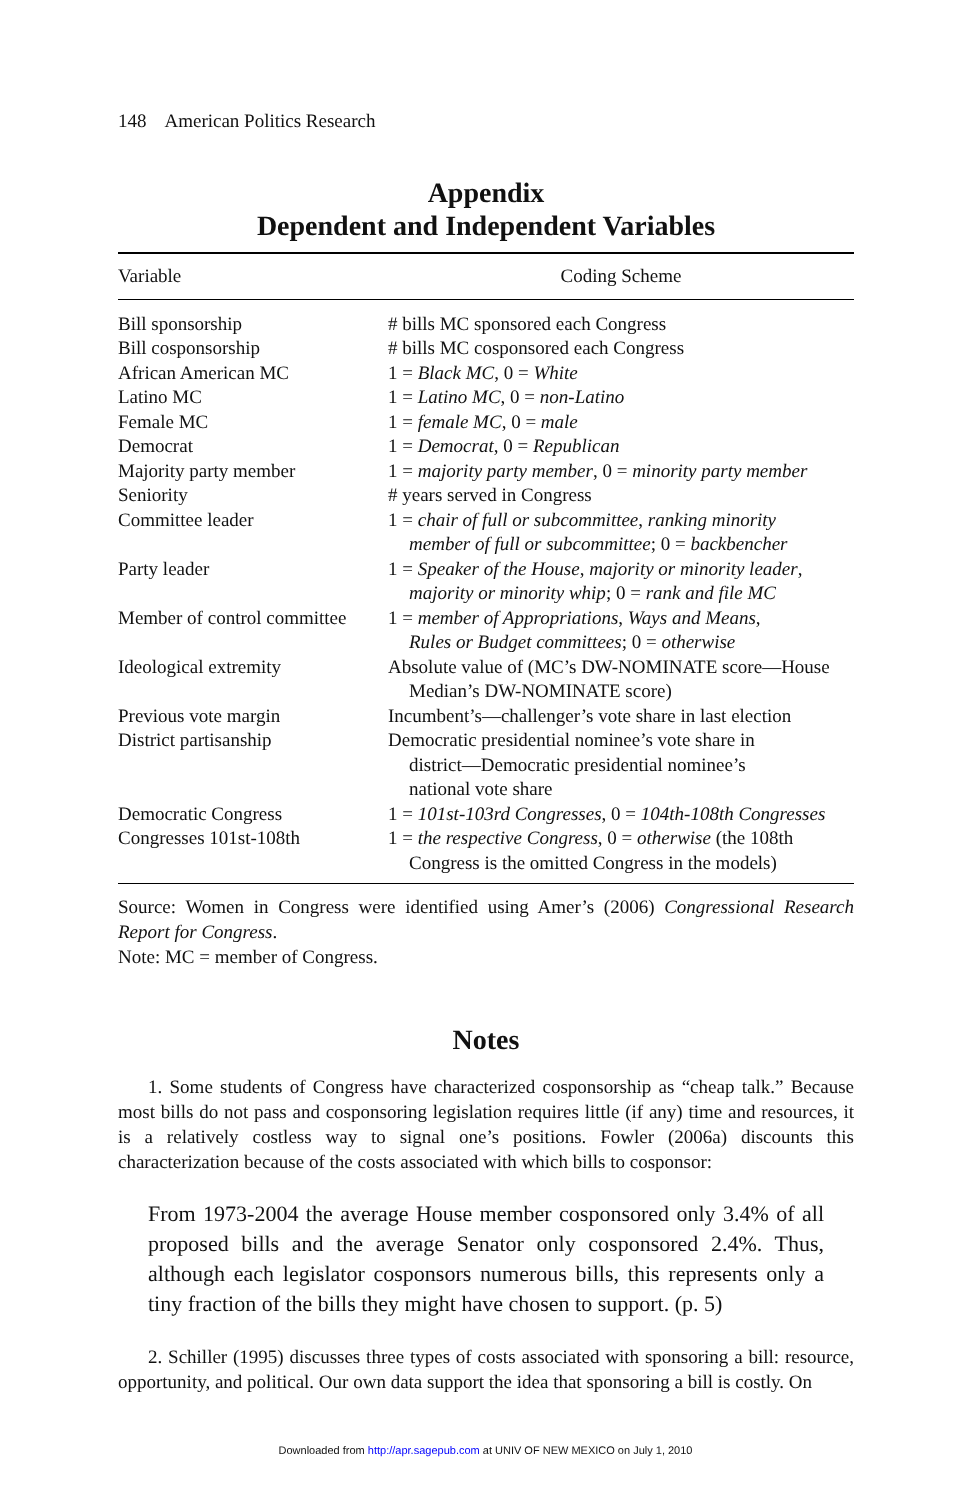148 American Politics Research
Appendix
Dependent and Independent Variables
| Variable | Coding Scheme |
| --- | --- |
| Bill sponsorship | # bills MC sponsored each Congress |
| Bill cosponsorship | # bills MC cosponsored each Congress |
| African American MC | 1 = Black MC , 0 = White |
| Latino MC | 1 = Latino MC , 0 = non-Latino |
| Female MC | 1 = female MC , 0 = male |
| Democrat | 1 = Democrat , 0 = Republican |
| Majority party member | 1 = majority party member , 0 = minority party member |
| Seniority | # years served in Congress |
| Committee leader | 1 = chair of full or subcommittee , ranking minority member of full or subcommittee ; 0 = backbencher |
| Party leader | 1 = Speaker of the House , majority or minority leader , majority or minority whip ; 0 = rank and file MC |
| Member of control committee | 1 = member of Appropriations , Ways and Means , Rules or Budget committees ; 0 = otherwise |
| Ideological extremity | Absolute value of (MC’s DW-NOMINATE score—House Median’s DW-NOMINATE score) |
| Previous vote margin | Incumbent’s—challenger’s vote share in last election |
| District partisanship | Democratic presidential nominee’s vote share in district—Democratic presidential nominee’s national vote share |
| Democratic Congress | 1 = 101st-103rd Congresses , 0 = 104th-108th Congresses |
| Congresses 101st-108th | 1 = the respective Congress , 0 = otherwise (the 108th Congress is the omitted Congress in the models) |
Source: Women in Congress were identified using Amer’s (2006) Congressional Research Report for Congress.
Note: MC = member of Congress.
Notes
1. Some students of Congress have characterized cosponsorship as “cheap talk.” Because most bills do not pass and cosponsoring legislation requires little (if any) time and resources, it is a relatively costless way to signal one’s positions. Fowler (2006a) discounts this characterization because of the costs associated with which bills to cosponsor:
From 1973-2004 the average House member cosponsored only 3.4% of all proposed bills and the average Senator only cosponsored 2.4%. Thus, although each legislator cosponsors numerous bills, this represents only a tiny fraction of the bills they might have chosen to support. (p. 5)
2. Schiller (1995) discusses three types of costs associated with sponsoring a bill: resource, opportunity, and political. Our own data support the idea that sponsoring a bill is costly. On
Downloaded from http://apr.sagepub.com at UNIV OF NEW MEXICO on July 1, 2010